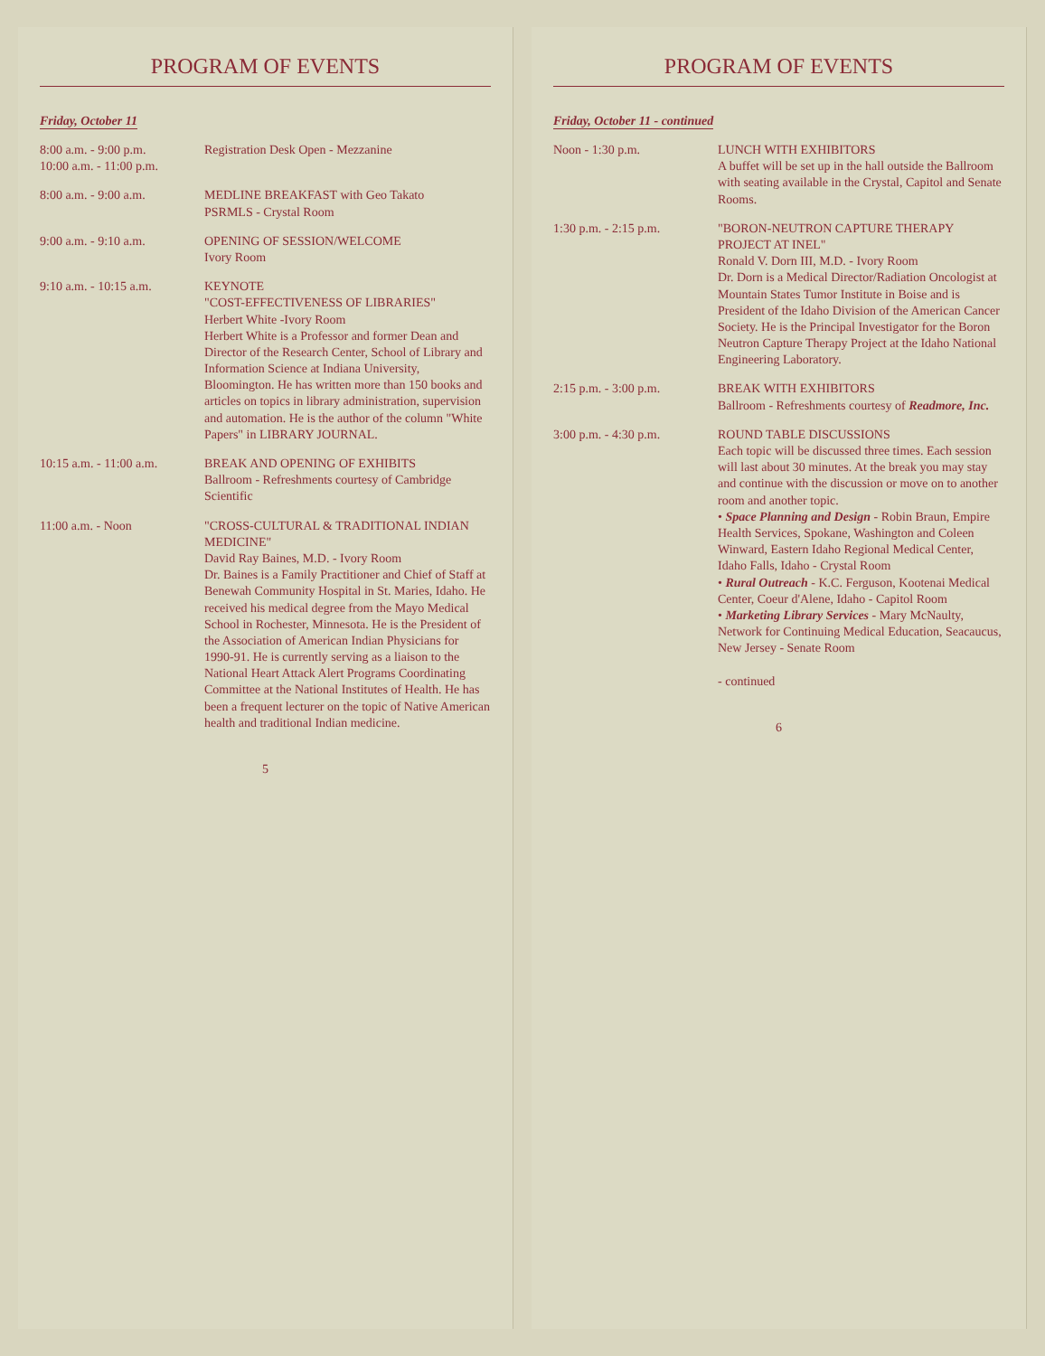PROGRAM OF EVENTS
Friday, October 11
| 8:00 a.m. - 9:00 p.m. 10:00 a.m. - 11:00 p.m. | Registration Desk Open - Mezzanine |
| 8:00 a.m. - 9:00 a.m. | MEDLINE BREAKFAST with Geo Takato PSRMLS - Crystal Room |
| 9:00 a.m. - 9:10 a.m. | OPENING OF SESSION/WELCOME Ivory Room |
| 9:10 a.m. - 10:15 a.m. | KEYNOTE "COST-EFFECTIVENESS OF LIBRARIES" Herbert White -Ivory Room Herbert White is a Professor and former Dean and Director of the Research Center, School of Library and Information Science at Indiana University, Bloomington. He has written more than 150 books and articles on topics in library administration, supervision and automation. He is the author of the column "White Papers" in LIBRARY JOURNAL. |
| 10:15 a.m. - 11:00 a.m. | BREAK AND OPENING OF EXHIBITS Ballroom - Refreshments courtesy of Cambridge Scientific |
| 11:00 a.m. - Noon | "CROSS-CULTURAL & TRADITIONAL INDIAN MEDICINE" David Ray Baines, M.D. - Ivory Room Dr. Baines is a Family Practitioner and Chief of Staff at Benewah Community Hospital in St. Maries, Idaho. He received his medical degree from the Mayo Medical School in Rochester, Minnesota. He is the President of the Association of American Indian Physicians for 1990-91. He is currently serving as a liaison to the National Heart Attack Alert Programs Coordinating Committee at the National Institutes of Health. He has been a frequent lecturer on the topic of Native American health and traditional Indian medicine. |
5
PROGRAM OF EVENTS
Friday, October 11 - continued
| Noon - 1:30 p.m. | LUNCH WITH EXHIBITORS A buffet will be set up in the hall outside the Ballroom with seating available in the Crystal, Capitol and Senate Rooms. |
| 1:30 p.m. - 2:15 p.m. | "BORON-NEUTRON CAPTURE THERAPY PROJECT AT INEL" Ronald V. Dorn III, M.D. - Ivory Room Dr. Dorn is a Medical Director/Radiation Oncologist at Mountain States Tumor Institute in Boise and is President of the Idaho Division of the American Cancer Society. He is the Principal Investigator for the Boron Neutron Capture Therapy Project at the Idaho National Engineering Laboratory. |
| 2:15 p.m. - 3:00 p.m. | BREAK WITH EXHIBITORS Ballroom - Refreshments courtesy of Readmore, Inc. |
| 3:00 p.m. - 4:30 p.m. | ROUND TABLE DISCUSSIONS Each topic will be discussed three times. Each session will last about 30 minutes. At the break you may stay and continue with the discussion or move on to another room and another topic. • Space Planning and Design - Robin Braun, Empire Health Services, Spokane, Washington and Coleen Winward, Eastern Idaho Regional Medical Center, Idaho Falls, Idaho - Crystal Room • Rural Outreach - K.C. Ferguson, Kootenai Medical Center, Coeur d'Alene, Idaho - Capitol Room • Marketing Library Services - Mary McNaulty, Network for Continuing Medical Education, Seacaucus, New Jersey - Senate Room - continued |
6